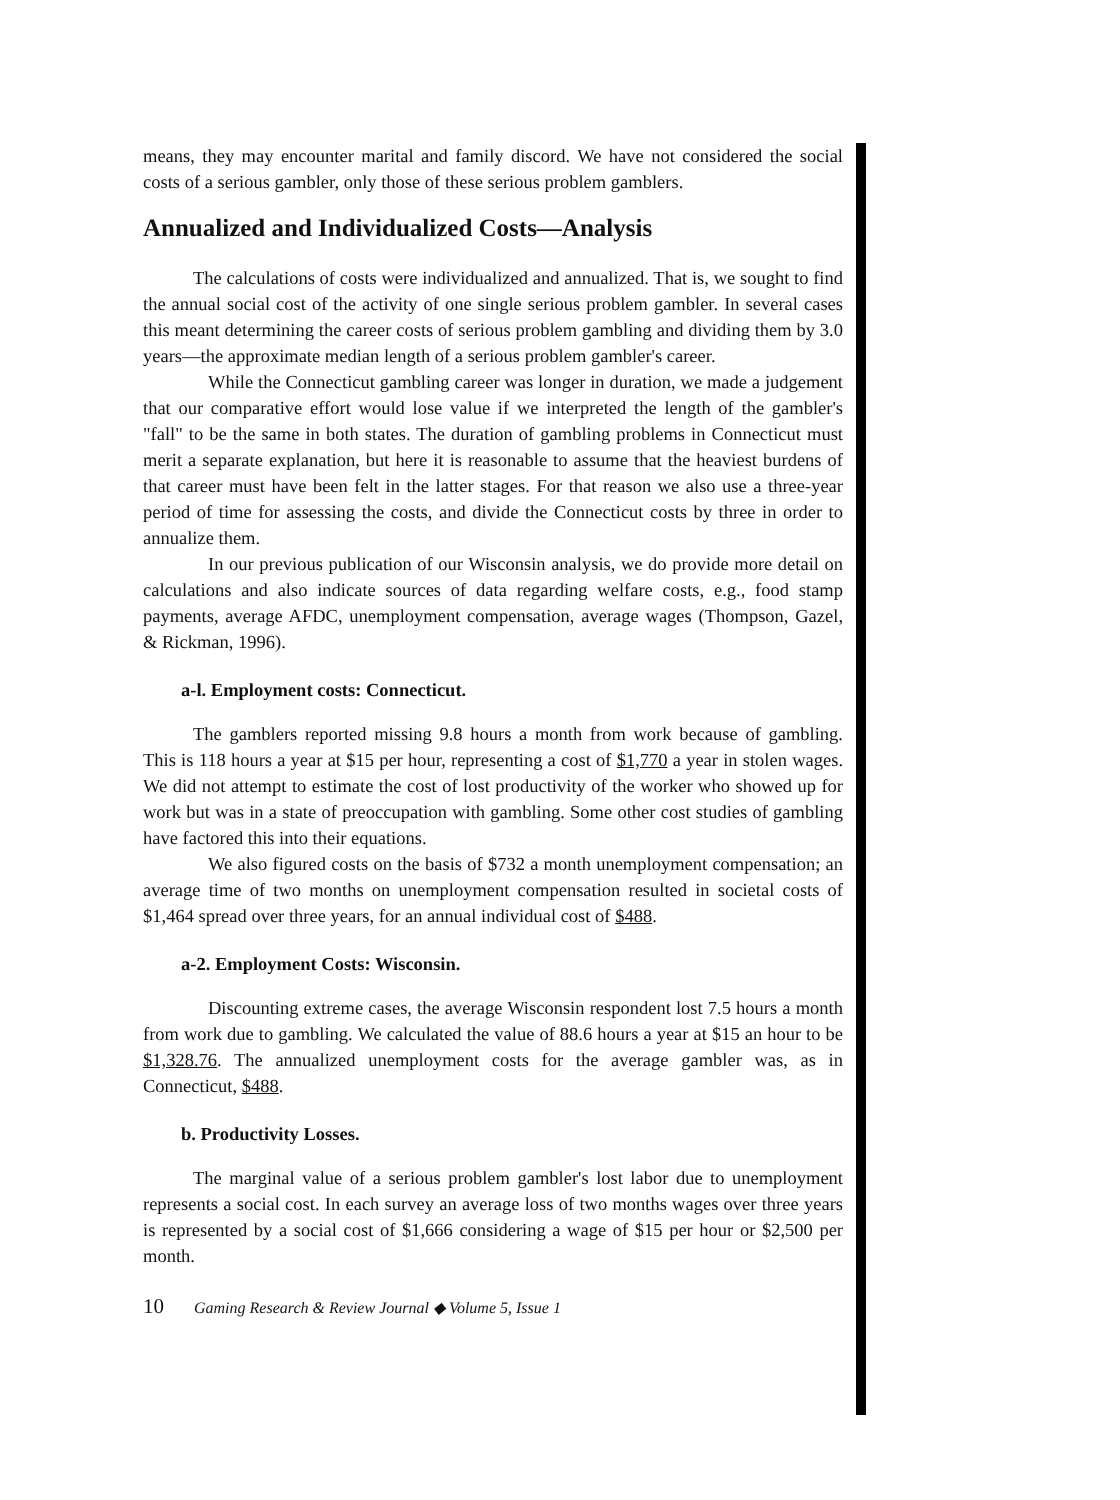means, they may encounter marital and family discord. We have not considered the social costs of a serious gambler, only those of these serious problem gamblers.
Annualized and Individualized Costs—Analysis
The calculations of costs were individualized and annualized. That is, we sought to find the annual social cost of the activity of one single serious problem gambler. In several cases this meant determining the career costs of serious problem gambling and dividing them by 3.0 years—the approximate median length of a serious problem gambler's career.
While the Connecticut gambling career was longer in duration, we made a judgement that our comparative effort would lose value if we interpreted the length of the gambler's "fall" to be the same in both states. The duration of gambling problems in Connecticut must merit a separate explanation, but here it is reasonable to assume that the heaviest burdens of that career must have been felt in the latter stages. For that reason we also use a three-year period of time for assessing the costs, and divide the Connecticut costs by three in order to annualize them.
In our previous publication of our Wisconsin analysis, we do provide more detail on calculations and also indicate sources of data regarding welfare costs, e.g., food stamp payments, average AFDC, unemployment compensation, average wages (Thompson, Gazel, & Rickman, 1996).
a-l. Employment costs: Connecticut.
The gamblers reported missing 9.8 hours a month from work because of gambling. This is 118 hours a year at $15 per hour, representing a cost of $1,770 a year in stolen wages. We did not attempt to estimate the cost of lost productivity of the worker who showed up for work but was in a state of preoccupation with gambling. Some other cost studies of gambling have factored this into their equations.
We also figured costs on the basis of $732 a month unemployment compensation; an average time of two months on unemployment compensation resulted in societal costs of $1,464 spread over three years, for an annual individual cost of $488.
a-2. Employment Costs: Wisconsin.
Discounting extreme cases, the average Wisconsin respondent lost 7.5 hours a month from work due to gambling. We calculated the value of 88.6 hours a year at $15 an hour to be $1,328.76. The annualized unemployment costs for the average gambler was, as in Connecticut, $488.
b. Productivity Losses.
The marginal value of a serious problem gambler's lost labor due to unemployment represents a social cost. In each survey an average loss of two months wages over three years is represented by a social cost of $1,666 considering a wage of $15 per hour or $2,500 per month.
10 Gaming Research & Review Journal ◆ Volume 5, Issue 1